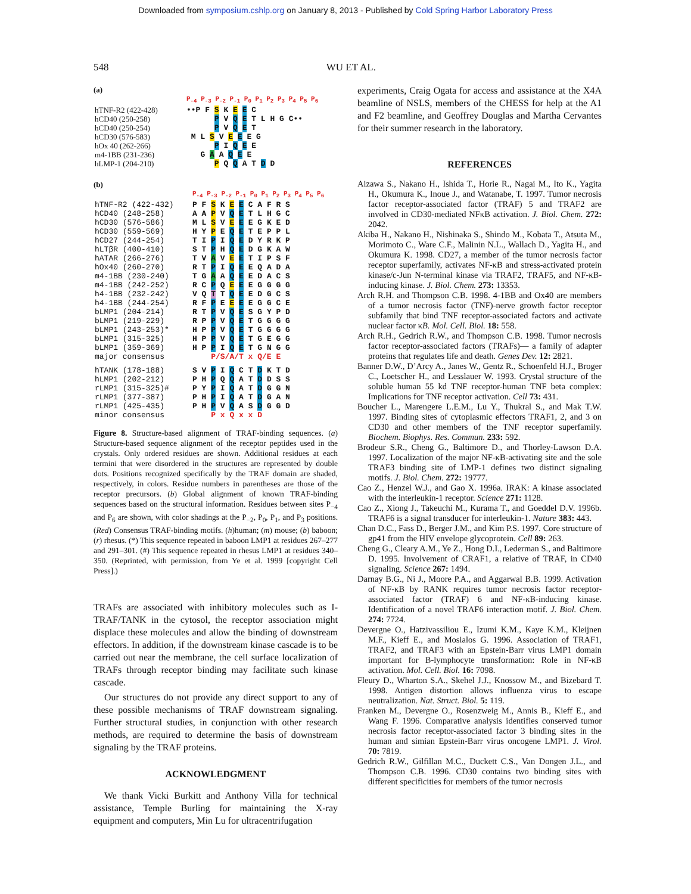Downloaded from symposium.cshlp.org on January 8, 2013 - Published by Cold Spring Harbor Laboratory Press
548 WU ET AL.
(a)
| | P<sub>-4</sub> P<sub>-3</sub> P<sub>-2</sub> P<sub>-1</sub> P<sub>0</sub> P<sub>1</sub> P<sub>2</sub> P<sub>3</sub> P<sub>4</sub> P<sub>5</sub> P<sub>6</sub> |
| hTNF-R2 (422-428) | ••P F S K E E C |
| hCD40 (250-258) | P V Q E T L H G C•• |
| hCD40 (250-254) | P V Q E T |
| hCD30 (576-583) | M L S V E E E G |
| hOx 40 (262-266) | P I Q E E |
| m4-1BB (231-236) | G A A Q E E |
| hLMP-1 (204-210) | P Q Q A T D D |
(b)
| | P<sub>-4</sub> P<sub>-3</sub> P<sub>-2</sub> P<sub>-1</sub> P<sub>0</sub> P<sub>1</sub> P<sub>2</sub> P<sub>3</sub> P<sub>4</sub> P<sub>5</sub> P<sub>6</sub> |
| hTNF-R2 (422-432) | P F S K E E C A F R S |
| hCD40 (248-258) | A A P V Q E T L H G C |
| hCD30 (576-586) | M L S V E E E G K E D |
| hCD30 (559-569) | H Y P E Q E T E P P L |
| hCD27 (244-254) | T I P I Q E D Y R K P |
| hLTβR (400-410) | S T P H Q E D G K A W |
| hATAR (266-276) | T V A V E E T I P S F |
| hOx40 (260-270) | R T P I Q E E Q A D A |
| m4-1BB (230-240) | T G A A Q E E D A C S |
| m4-1BB (242-252) | R C P Q E E E G G G G |
| h4-1BB (232-242) | V Q T T Q E E D G C S |
| h4-1BB (244-254) | R F P E E E E G G C E |
| bLMP1 (204-214) | R T P V Q E S G Y P D |
| bLMP1 (219-229) | R P P V Q E T G G G G |
| bLMP1 (243-253)* | H P P V Q E T G G G G |
| bLMP1 (315-325) | H P P V Q E T G E G G |
| bLMP1 (359-369) | H P P I Q E T G N G G |
| major consensus | P/S/A/T x Q/E E |
| hTANK (178-188) | S V P I Q C T D K T D |
| hLMP1 (202-212) | P H P Q Q A T D D S S |
| rLMP1 (315-325)# | P Y P I Q A T D G G N |
| rLMP1 (377-387) | P H P I Q A T D G A N |
| rLMP1 (425-435) | P H P V Q A S D G G D |
| minor consensus | P x Q x x D |
Figure 8. Structure-based alignment of TRAF-binding sequences. (a) Structure-based sequence alignment of the receptor peptides used in the crystals. Only ordered residues are shown. Additional residues at each termini that were disordered in the structures are represented by double dots. Positions recognized specifically by the TRAF domain are shaded, respectively, in colors. Residue numbers in parentheses are those of the receptor precursors. (b) Global alignment of known TRAF-binding sequences based on the structural information. Residues between sites P<sub>−4</sub> and P<sub>6</sub> are shown, with color shadings at the P<sub>−2</sub>, P<sub>0</sub>, P<sub>1</sub>, and P<sub>3</sub> positions. (Red) Consensus TRAF-binding motifs. (h)human; (m) mouse; (b) baboon; (r) rhesus. (*) This sequence repeated in baboon LMP1 at residues 267–277 and 291–301. (#) This sequence repeated in rhesus LMP1 at residues 340–350. (Reprinted, with permission, from Ye et al. 1999 [copyright Cell Press].)
TRAFs are associated with inhibitory molecules such as I-TRAF/TANK in the cytosol, the receptor association might displace these molecules and allow the binding of downstream effectors. In addition, if the downstream kinase cascade is to be carried out near the membrane, the cell surface localization of TRAFs through receptor binding may facilitate such kinase cascade.
Our structures do not provide any direct support to any of these possible mechanisms of TRAF downstream signaling. Further structural studies, in conjunction with other research methods, are required to determine the basis of downstream signaling by the TRAF proteins.
ACKNOWLEDGMENT
We thank Vicki Burkitt and Anthony Villa for technical assistance, Temple Burling for maintaining the X-ray equipment and computers, Min Lu for ultracentrifugation
experiments, Craig Ogata for access and assistance at the X4A beamline of NSLS, members of the CHESS for help at the A1 and F2 beamline, and Geoffrey Douglas and Martha Cervantes for their summer research in the laboratory.
REFERENCES
Aizawa S., Nakano H., Ishida T., Horie R., Nagai M., Ito K., Yagita H., Okumura K., Inoue J., and Watanabe, T. 1997. Tumor necrosis factor receptor-associated factor (TRAF) 5 and TRAF2 are involved in CD30-mediated NFκB activation. J. Biol. Chem. 272: 2042.
Akiba H., Nakano H., Nishinaka S., Shindo M., Kobata T., Atsuta M., Morimoto C., Ware C.F., Malinin N.L., Wallach D., Yagita H., and Okumura K. 1998. CD27, a member of the tumor necrosis factor receptor superfamily, activates NF-κB and stress-activated protein kinase/c-Jun N-terminal kinase via TRAF2, TRAF5, and NF-κB-inducing kinase. J. Biol. Chem. 273: 13353.
Arch R.H. and Thompson C.B. 1998. 4-1BB and Ox40 are members of a tumor necrosis factor (TNF)-nerve growth factor receptor subfamily that bind TNF receptor-associated factors and activate nuclear factor κB. Mol. Cell. Biol. 18: 558.
Arch R.H., Gedrich R.W., and Thompson C.B. 1998. Tumor necrosis factor receptor-associated factors (TRAFs)— a family of adapter proteins that regulates life and death. Genes Dev. 12: 2821.
Banner D.W., D’Arcy A., Janes W., Gentz R., Schoenfeld H.J., Broger C., Loetscher H., and Lesslauer W. 1993. Crystal structure of the soluble human 55 kd TNF receptor-human TNF beta complex: Implications for TNF receptor activation. Cell 73: 431.
Boucher L., Marengere L.E.M., Lu Y., Thukral S., and Mak T.W. 1997. Binding sites of cytoplasmic effectors TRAF1, 2, and 3 on CD30 and other members of the TNF receptor superfamily. Biochem. Biophys. Res. Commun. 233: 592.
Brodeur S.R., Cheng G., Baltimore D., and Thorley-Lawson D.A. 1997. Localization of the major NF-κB-activating site and the sole TRAF3 binding site of LMP-1 defines two distinct signaling motifs. J. Biol. Chem. 272: 19777.
Cao Z., Henzel W.J., and Gao X. 1996a. IRAK: A kinase associated with the interleukin-1 receptor. Science 271: 1128.
Cao Z., Xiong J., Takeuchi M., Kurama T., and Goeddel D.V. 1996b. TRAF6 is a signal transducer for interleukin-1. Nature 383: 443.
Chan D.C., Fass D., Berger J.M., and Kim P.S. 1997. Core structure of gp41 from the HIV envelope glycoprotein. Cell 89: 263.
Cheng G., Cleary A.M., Ye Z., Hong D.I., Lederman S., and Baltimore D. 1995. Involvement of CRAF1, a relative of TRAF, in CD40 signaling. Science 267: 1494.
Darnay B.G., Ni J., Moore P.A., and Aggarwal B.B. 1999. Activation of NF-κB by RANK requires tumor necrosis factor receptor-associated factor (TRAF) 6 and NF-κB-inducing kinase. Identification of a novel TRAF6 interaction motif. J. Biol. Chem. 274: 7724.
Devergne O., Hatzivassiliou E., Izumi K.M., Kaye K.M., Kleijnen M.F., Kieff E., and Mosialos G. 1996. Association of TRAF1, TRAF2, and TRAF3 with an Epstein-Barr virus LMP1 domain important for B-lymphocyte transformation: Role in NF-κB activation. Mol. Cell. Biol. 16: 7098.
Fleury D., Wharton S.A., Skehel J.J., Knossow M., and Bizebard T. 1998. Antigen distortion allows influenza virus to escape neutralization. Nat. Struct. Biol. 5: 119.
Franken M., Devergne O., Rosenzweig M., Annis B., Kieff E., and Wang F. 1996. Comparative analysis identifies conserved tumor necrosis factor receptor-associated factor 3 binding sites in the human and simian Epstein-Barr virus oncogene LMP1. J. Virol. 70: 7819.
Gedrich R.W., Gilfillan M.C., Duckett C.S., Van Dongen J.L., and Thompson C.B. 1996. CD30 contains two binding sites with different specificities for members of the tumor necrosis